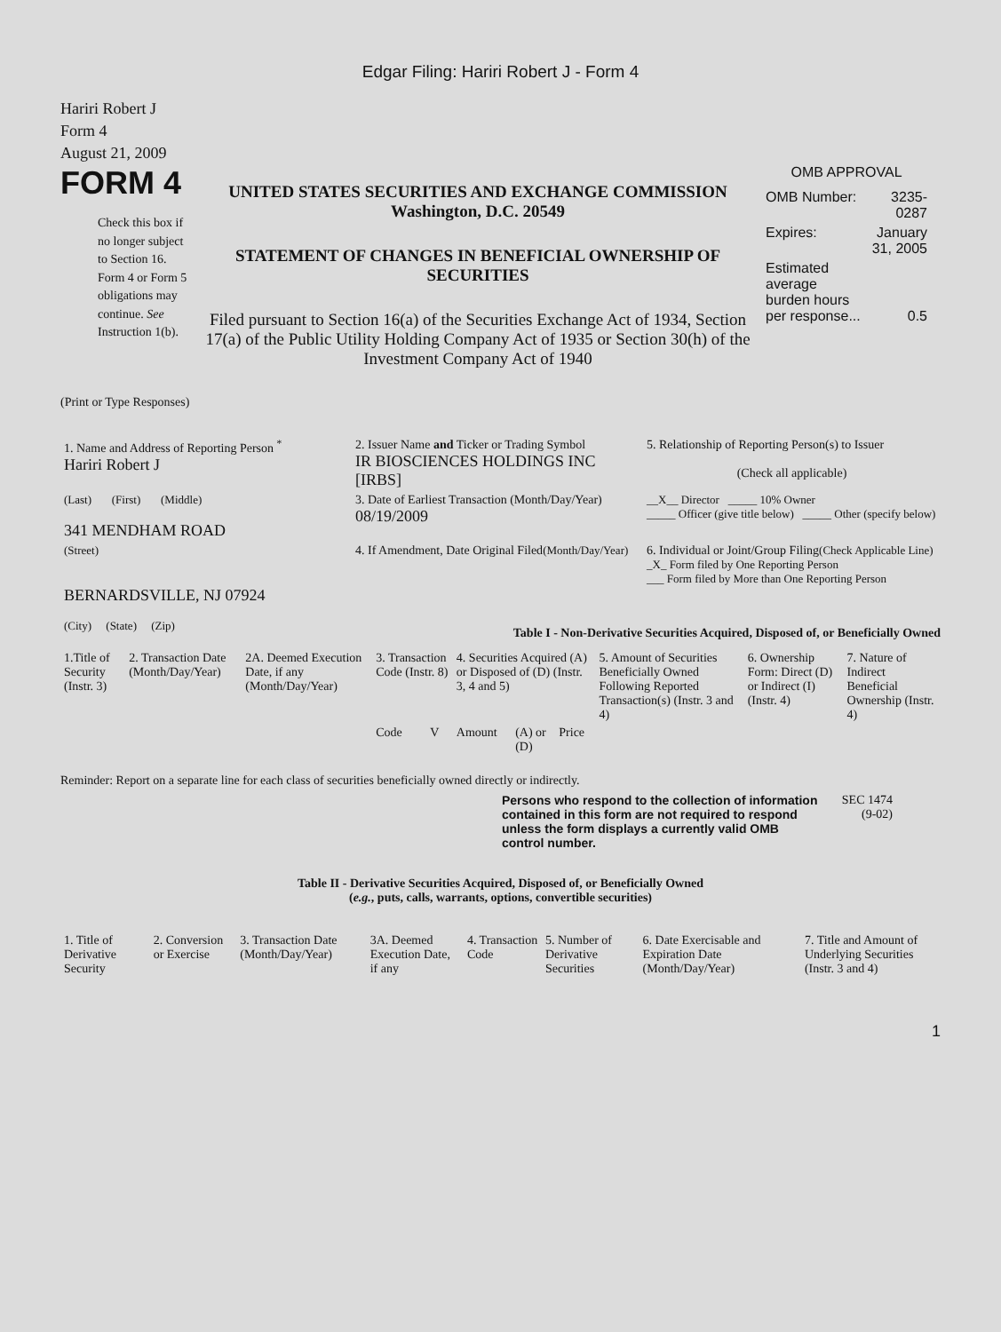Edgar Filing: Hariri Robert J - Form 4
Hariri Robert J
Form 4
August 21, 2009
FORM 4
Check this box if no longer subject to Section 16. Form 4 or Form 5 obligations may continue. See Instruction 1(b).
UNITED STATES SECURITIES AND EXCHANGE COMMISSION
Washington, D.C. 20549
STATEMENT OF CHANGES IN BENEFICIAL OWNERSHIP OF SECURITIES
Filed pursuant to Section 16(a) of the Securities Exchange Act of 1934, Section 17(a) of the Public Utility Holding Company Act of 1935 or Section 30(h) of the Investment Company Act of 1940
OMB APPROVAL
| OMB Number: | 3235-0287 |
| Expires: | January 31, 2005 |
| Estimated average burden hours per response... | 0.5 |
(Print or Type Responses)
| 1. Name and Address of Reporting Person <sup>*</sup> Hariri Robert J | 2. Issuer Name and Ticker or Trading Symbol IR BIOSCIENCES HOLDINGS INC [IRBS] | 5. Relationship of Reporting Person(s) to Issuer (Check all applicable) |
| (Last) (First) (Middle) 341 MENDHAM ROAD | 3. Date of Earliest Transaction (Month/Day/Year) 08/19/2009 | __X__ Director _____ 10% Owner _____ Officer (give title below) _____ Other (specify below) |
| (Street) BERNARDSVILLE, NJ 07924 (City) (State) (Zip) | 4. If Amendment, Date Original Filed (Month/Day/Year) | 6. Individual or Joint/Group Filing (Check Applicable Line) _X_ Form filed by One Reporting Person ___ Form filed by More than One Reporting Person |
Table I - Non-Derivative Securities Acquired, Disposed of, or Beneficially Owned
| 1.Title of Security (Instr. 3) | 2. Transaction Date (Month/Day/Year) | 2A. Deemed Execution Date, if any (Month/Day/Year) | 3. Transaction Code (Instr. 8) | | 4. Securities Acquired (A) or Disposed of (D) (Instr. 3, 4 and 5) | | | 5. Amount of Securities Beneficially Owned Following Reported Transaction(s) (Instr. 3 and 4) | 6. Ownership Form: Direct (D) or Indirect (I) (Instr. 4) | 7. Nature of Indirect Beneficial Ownership (Instr. 4) |
| --- | --- | --- | --- | --- | --- | --- | --- | --- | --- | --- |
| | | | Code | V | Amount | (A) or (D) | Price | | | |
Reminder: Report on a separate line for each class of securities beneficially owned directly or indirectly.
Persons who respond to the collection of information contained in this form are not required to respond unless the form displays a currently valid OMB control number.
SEC 1474
(9-02)
Table II - Derivative Securities Acquired, Disposed of, or Beneficially Owned
(e.g., puts, calls, warrants, options, convertible securities)
| 1. Title of Derivative Security | 2. Conversion or Exercise | 3. Transaction Date (Month/Day/Year) | 3A. Deemed Execution Date, if any | 4. Transaction Code | 5. Number of Derivative Securities | 6. Date Exercisable and Expiration Date (Month/Day/Year) | 7. Title and Amount of Underlying Securities (Instr. 3 and 4) |
| --- | --- | --- | --- | --- | --- | --- | --- |
1